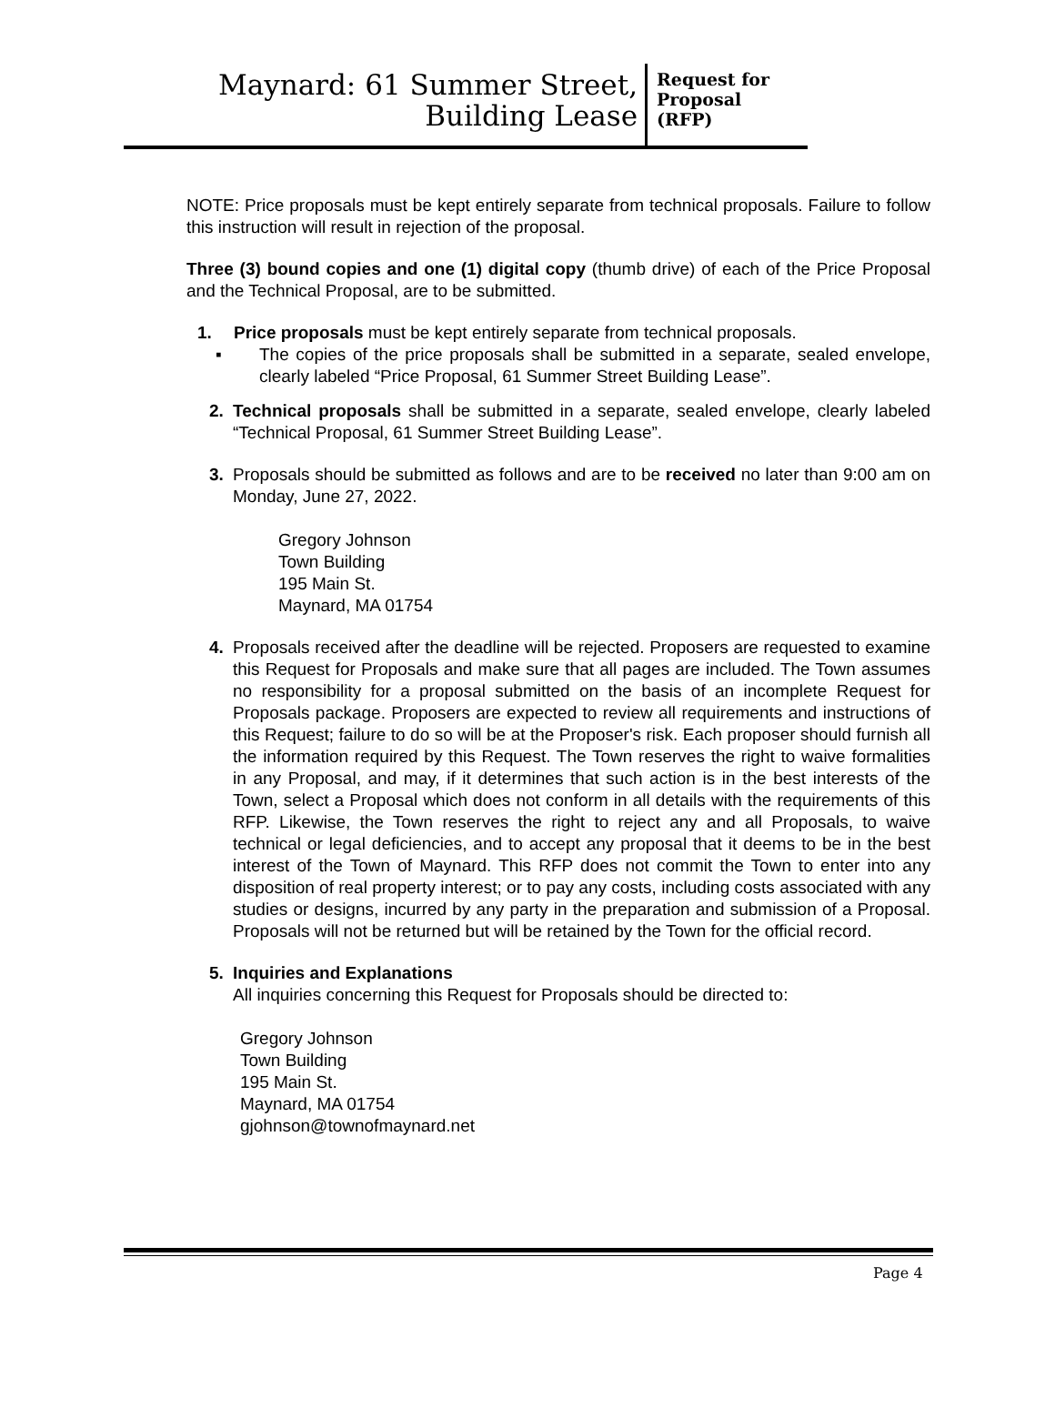Maynard: 61 Summer Street,
Building Lease
Request for
Proposal
(RFP)
NOTE: Price proposals must be kept entirely separate from technical proposals. Failure to follow this instruction will result in rejection of the proposal.
Three (3) bound copies and one (1) digital copy (thumb drive) of each of the Price Proposal and the Technical Proposal, are to be submitted.
1. Price proposals must be kept entirely separate from technical proposals.
▪ The copies of the price proposals shall be submitted in a separate, sealed envelope, clearly labeled “Price Proposal, 61 Summer Street Building Lease”.
2. Technical proposals shall be submitted in a separate, sealed envelope, clearly labeled “Technical Proposal, 61 Summer Street Building Lease”.
3. Proposals should be submitted as follows and are to be received no later than 9:00 am on Monday, June 27, 2022.
Gregory Johnson
Town Building
195 Main St.
Maynard, MA 01754
4. Proposals received after the deadline will be rejected. Proposers are requested to examine this Request for Proposals and make sure that all pages are included. The Town assumes no responsibility for a proposal submitted on the basis of an incomplete Request for Proposals package. Proposers are expected to review all requirements and instructions of this Request; failure to do so will be at the Proposer's risk. Each proposer should furnish all the information required by this Request. The Town reserves the right to waive formalities in any Proposal, and may, if it determines that such action is in the best interests of the Town, select a Proposal which does not conform in all details with the requirements of this RFP. Likewise, the Town reserves the right to reject any and all Proposals, to waive technical or legal deficiencies, and to accept any proposal that it deems to be in the best interest of the Town of Maynard. This RFP does not commit the Town to enter into any disposition of real property interest; or to pay any costs, including costs associated with any studies or designs, incurred by any party in the preparation and submission of a Proposal. Proposals will not be returned but will be retained by the Town for the official record.
5. Inquiries and Explanations
All inquiries concerning this Request for Proposals should be directed to:
Gregory Johnson
Town Building
195 Main St.
Maynard, MA 01754
gjohnson@townofmaynard.net
Page 4